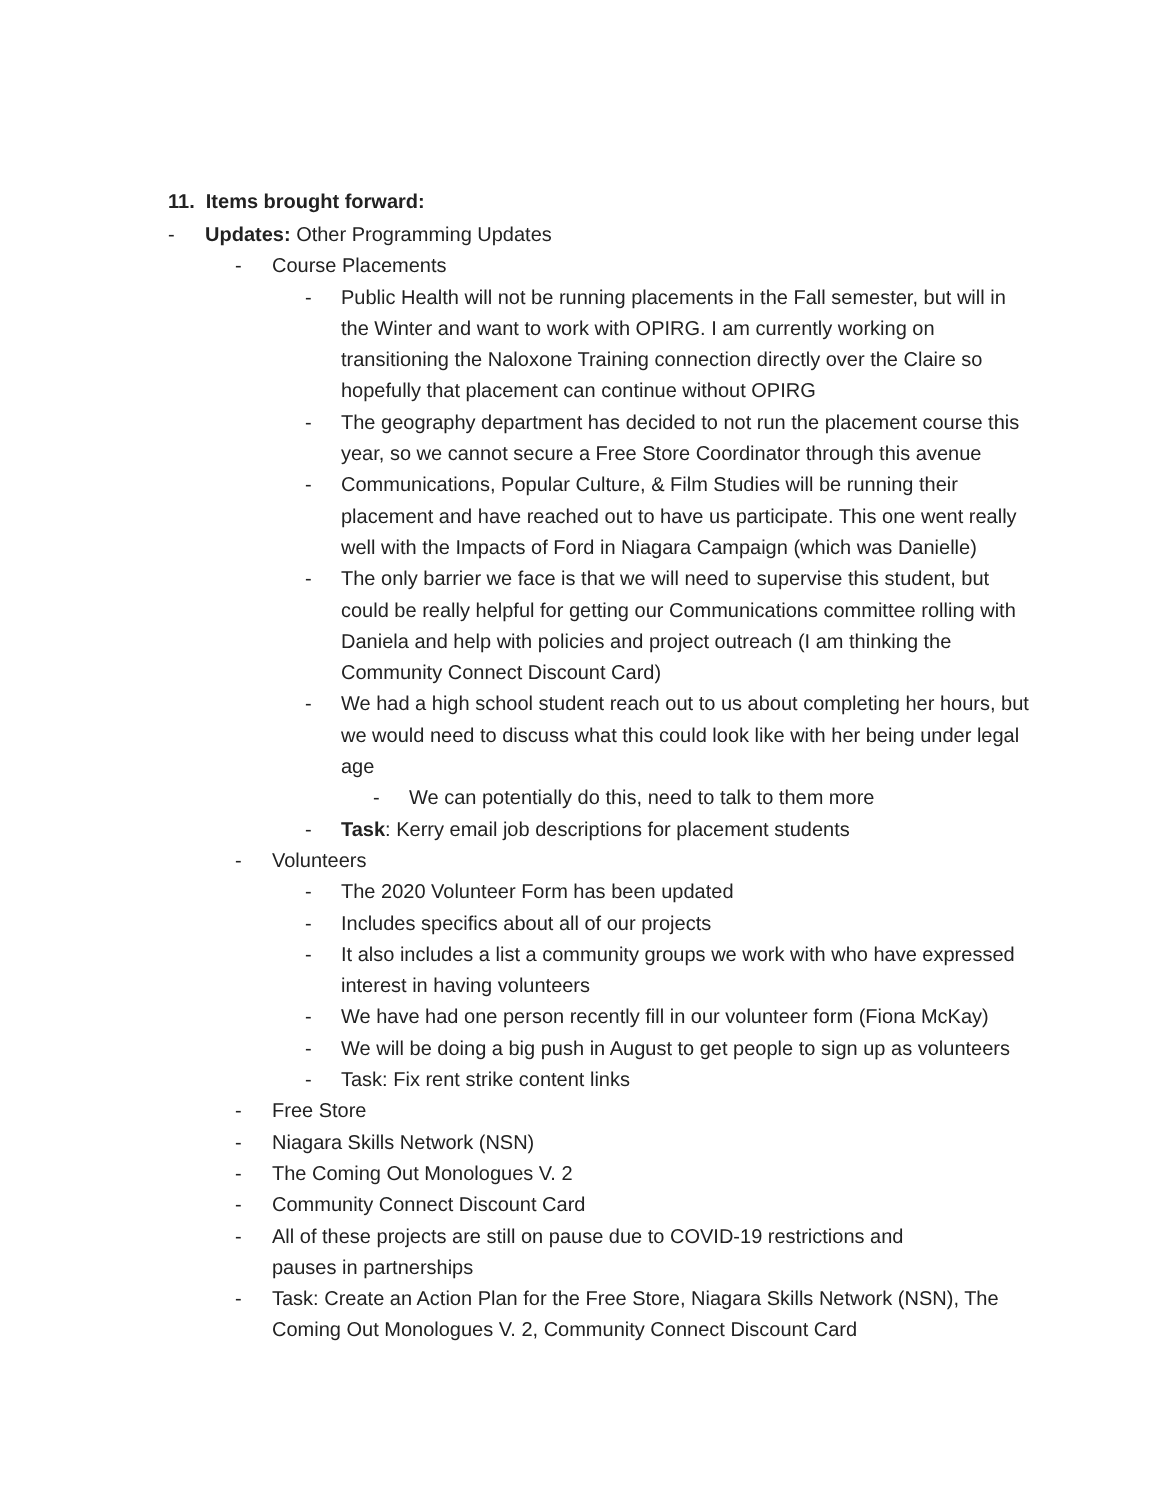11. Items brought forward:
- Updates: Other Programming Updates
- Course Placements
- Public Health will not be running placements in the Fall semester, but will in the Winter and want to work with OPIRG. I am currently working on transitioning the Naloxone Training connection directly over the Claire so hopefully that placement can continue without OPIRG
- The geography department has decided to not run the placement course this year, so we cannot secure a Free Store Coordinator through this avenue
- Communications, Popular Culture, & Film Studies will be running their placement and have reached out to have us participate. This one went really well with the Impacts of Ford in Niagara Campaign (which was Danielle)
- The only barrier we face is that we will need to supervise this student, but could be really helpful for getting our Communications committee rolling with Daniela and help with policies and project outreach (I am thinking the Community Connect Discount Card)
- We had a high school student reach out to us about completing her hours, but we would need to discuss what this could look like with her being under legal age
- We can potentially do this, need to talk to them more
- Task: Kerry email job descriptions for placement students
- Volunteers
- The 2020 Volunteer Form has been updated
- Includes specifics about all of our projects
- It also includes a list a community groups we work with who have expressed interest in having volunteers
- We have had one person recently fill in our volunteer form (Fiona McKay)
- We will be doing a big push in August to get people to sign up as volunteers
- Task: Fix rent strike content links
- Free Store
- Niagara Skills Network (NSN)
- The Coming Out Monologues V. 2
- Community Connect Discount Card
- All of these projects are still on pause due to COVID-19 restrictions and pauses in partnerships
- Task: Create an Action Plan for the Free Store, Niagara Skills Network (NSN), The Coming Out Monologues V. 2, Community Connect Discount Card